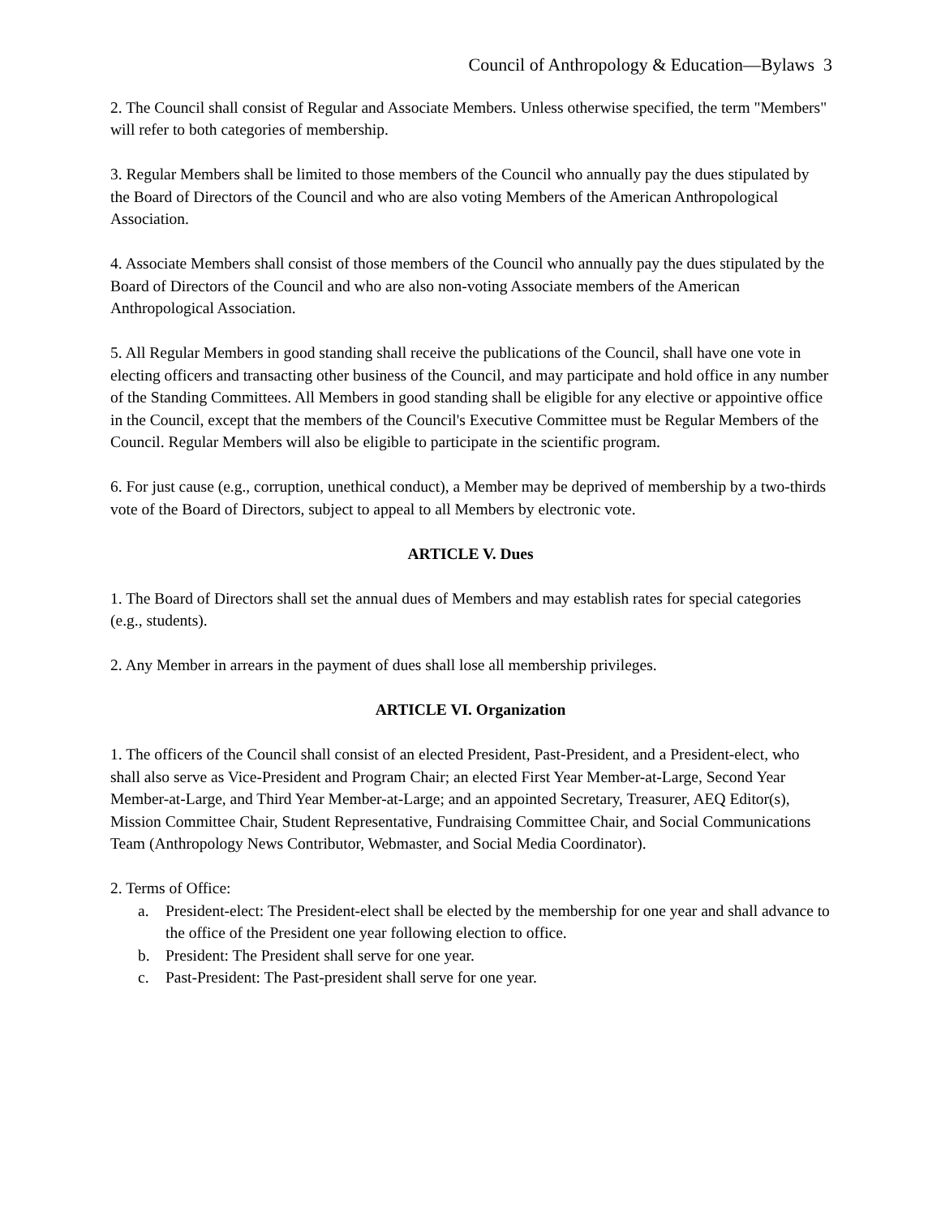Council of Anthropology & Education—Bylaws 3
2. The Council shall consist of Regular and Associate Members. Unless otherwise specified, the term "Members" will refer to both categories of membership.
3. Regular Members shall be limited to those members of the Council who annually pay the dues stipulated by the Board of Directors of the Council and who are also voting Members of the American Anthropological Association.
4. Associate Members shall consist of those members of the Council who annually pay the dues stipulated by the Board of Directors of the Council and who are also non-voting Associate members of the American Anthropological Association.
5. All Regular Members in good standing shall receive the publications of the Council, shall have one vote in electing officers and transacting other business of the Council, and may participate and hold office in any number of the Standing Committees. All Members in good standing shall be eligible for any elective or appointive office in the Council, except that the members of the Council's Executive Committee must be Regular Members of the Council. Regular Members will also be eligible to participate in the scientific program.
6. For just cause (e.g., corruption, unethical conduct), a Member may be deprived of membership by a two-thirds vote of the Board of Directors, subject to appeal to all Members by electronic vote.
ARTICLE V. Dues
1. The Board of Directors shall set the annual dues of Members and may establish rates for special categories (e.g., students).
2. Any Member in arrears in the payment of dues shall lose all membership privileges.
ARTICLE VI. Organization
1. The officers of the Council shall consist of an elected President, Past-President, and a President-elect, who shall also serve as Vice-President and Program Chair; an elected First Year Member-at-Large, Second Year Member-at-Large, and Third Year Member-at-Large; and an appointed Secretary, Treasurer, AEQ Editor(s), Mission Committee Chair, Student Representative, Fundraising Committee Chair, and Social Communications Team (Anthropology News Contributor, Webmaster, and Social Media Coordinator).
2. Terms of Office:
a. President-elect: The President-elect shall be elected by the membership for one year and shall advance to the office of the President one year following election to office.
b. President: The President shall serve for one year.
c. Past-President: The Past-president shall serve for one year.